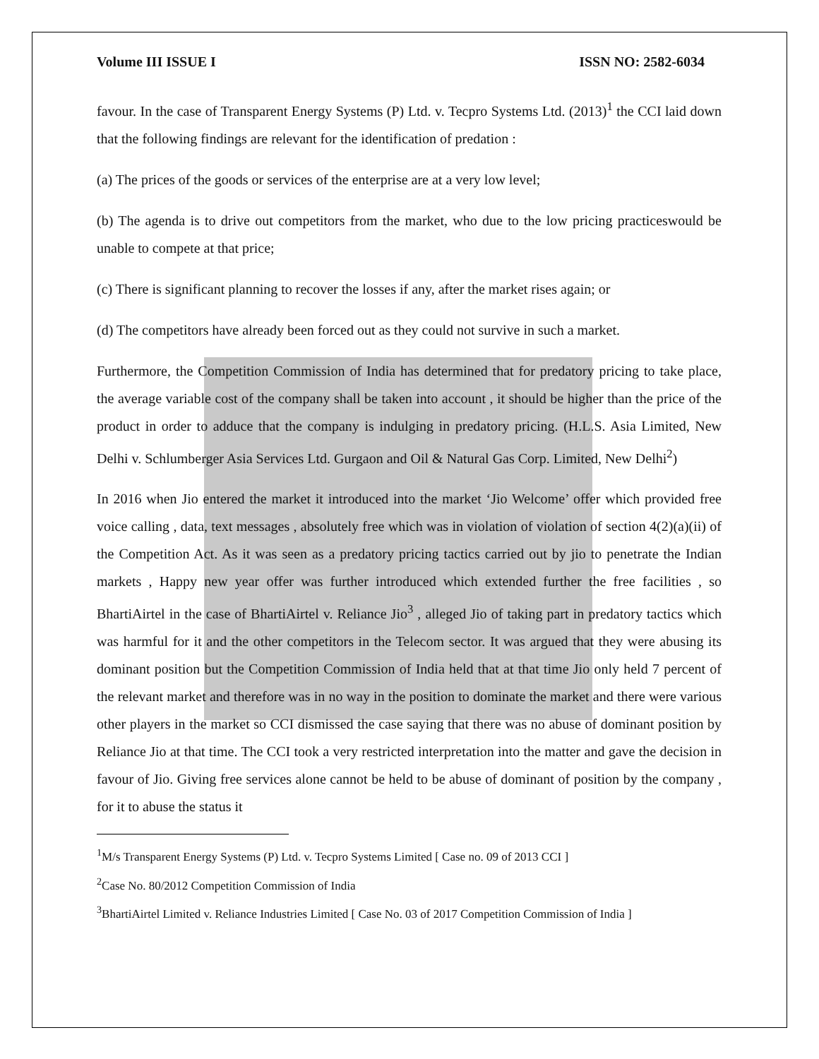Volume III ISSUE I ISSN NO: 2582-6034
favour. In the case of Transparent Energy Systems (P) Ltd. v. Tecpro Systems Ltd. (2013)<sup>1</sup> the CCI laid down that the following findings are relevant for the identification of predation :
(a) The prices of the goods or services of the enterprise are at a very low level;
(b) The agenda is to drive out competitors from the market, who due to the low pricing practiceswould be unable to compete at that price;
(c) There is significant planning to recover the losses if any, after the market rises again; or
(d) The competitors have already been forced out as they could not survive in such a market.
Furthermore, the Competition Commission of India has determined that for predatory pricing to take place, the average variable cost of the company shall be taken into account , it should be higher than the price of the product in order to adduce that the company is indulging in predatory pricing. (H.L.S. Asia Limited, New Delhi v. Schlumberger Asia Services Ltd. Gurgaon and Oil & Natural Gas Corp. Limited, New Delhi<sup>2</sup>)
In 2016 when Jio entered the market it introduced into the market ‘Jio Welcome’ offer which provided free voice calling , data, text messages , absolutely free which was in violation of violation of section 4(2)(a)(ii) of the Competition Act. As it was seen as a predatory pricing tactics carried out by jio to penetrate the Indian markets , Happy new year offer was further introduced which extended further the free facilities , so BhartiAirtel in the case of BhartiAirtel v. Reliance Jio<sup>3</sup> , alleged Jio of taking part in predatory tactics which was harmful for it and the other competitors in the Telecom sector. It was argued that they were abusing its dominant position but the Competition Commission of India held that at that time Jio only held 7 percent of the relevant market and therefore was in no way in the position to dominate the market and there were various other players in the market so CCI dismissed the case saying that there was no abuse of dominant position by Reliance Jio at that time. The CCI took a very restricted interpretation into the matter and gave the decision in favour of Jio. Giving free services alone cannot be held to be abuse of dominant of position by the company , for it to abuse the status it
<sup>1</sup> M/s Transparent Energy Systems (P) Ltd. v. Tecpro Systems Limited [ Case no. 09 of 2013 CCI ]
<sup>2</sup> Case No. 80/2012 Competition Commission of India
<sup>3</sup> BhartiAirtel Limited v. Reliance Industries Limited [ Case No. 03 of 2017 Competition Commission of India ]